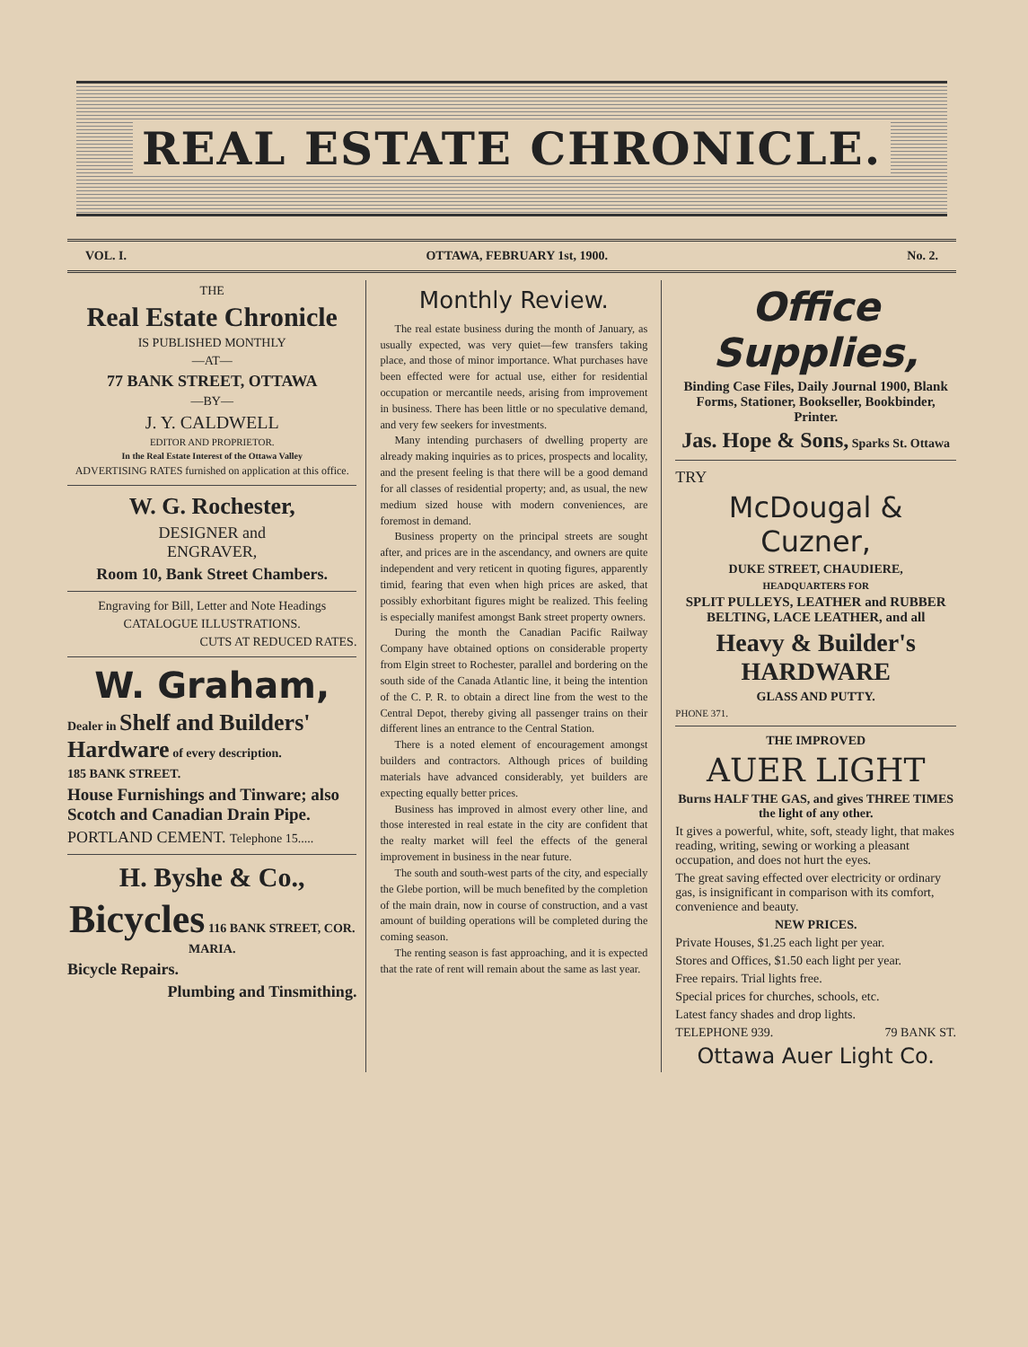REAL ESTATE CHRONICLE.
VOL. I. OTTAWA, FEBRUARY 1st, 1900. No. 2.
THE
Real Estate Chronicle
IS PUBLISHED MONTHLY
—AT—
77 BANK STREET, OTTAWA
—BY—
J. Y. CALDWELL
EDITOR AND PROPRIETOR.
In the Real Estate Interest of the Ottawa Valley
ADVERTISING RATES furnished on application at this office.
W. G. Rochester,
DESIGNER and
ENGRAVER,
Room 10, Bank Street Chambers.
Engraving for Bill, Letter and Note Headings
CATALOGUE ILLUSTRATIONS.
CUTS AT REDUCED RATES.
W. Graham,
Dealer in Shelf and Builders' Hardware of every description.
185 BANK STREET.
House Furnishings and Tinware; also Scotch and Canadian Drain Pipe.
PORTLAND CEMENT. Telephone 15.....
H. Byshe & Co.,
Bicycles 116 BANK STREET, COR. MARIA.
Bicycle Repairs.
Plumbing and Tinsmithing.
Monthly Review.
The real estate business during the month of January, as usually expected, was very quiet—few transfers taking place, and those of minor importance. What purchases have been effected were for actual use, either for residential occupation or mercantile needs, arising from improvement in business. There has been little or no speculative demand, and very few seekers for investments.
Many intending purchasers of dwelling property are already making inquiries as to prices, prospects and locality, and the present feeling is that there will be a good demand for all classes of residential property; and, as usual, the new medium sized house with modern conveniences, are foremost in demand.
Business property on the principal streets are sought after, and prices are in the ascendancy, and owners are quite independent and very reticent in quoting figures, apparently timid, fearing that even when high prices are asked, that possibly exhorbitant figures might be realized. This feeling is especially manifest amongst Bank street property owners.
During the month the Canadian Pacific Railway Company have obtained options on considerable property from Elgin street to Rochester, parallel and bordering on the south side of the Canada Atlantic line, it being the intention of the C. P. R. to obtain a direct line from the west to the Central Depot, thereby giving all passenger trains on their different lines an entrance to the Central Station.
There is a noted element of encouragement amongst builders and contractors. Although prices of building materials have advanced considerably, yet builders are expecting equally better prices.
Business has improved in almost every other line, and those interested in real estate in the city are confident that the realty market will feel the effects of the general improvement in business in the near future.
The south and south-west parts of the city, and especially the Glebe portion, will be much benefited by the completion of the main drain, now in course of construction, and a vast amount of building operations will be completed during the coming season.
The renting season is fast approaching, and it is expected that the rate of rent will remain about the same as last year.
Office Supplies,
Binding Case Files, Daily Journal 1900, Blank Forms, Stationer, Bookseller, Bookbinder, Printer.
Jas. Hope & Sons, Sparks St. Ottawa
TRY
McDougal & Cuzner,
DUKE STREET, CHAUDIERE,
HEADQUARTERS FOR
SPLIT PULLEYS, LEATHER and RUBBER BELTING, LACE LEATHER, and all
Heavy & Builder's HARDWARE
GLASS AND PUTTY.
PHONE 371.
THE IMPROVED
AUER LIGHT
Burns HALF THE GAS, and gives THREE TIMES the light of any other.
It gives a powerful, white, soft, steady light, that makes reading, writing, sewing or working a pleasant occupation, and does not hurt the eyes.
The great saving effected over electricity or ordinary gas, is insignificant in comparison with its comfort, convenience and beauty.
NEW PRICES.
Private Houses, $1.25 each light per year.
Stores and Offices, $1.50 each light per year.
Free repairs. Trial lights free.
Special prices for churches, schools, etc.
Latest fancy shades and drop lights.
TELEPHONE 939. 79 BANK ST.
Ottawa Auer Light Co.